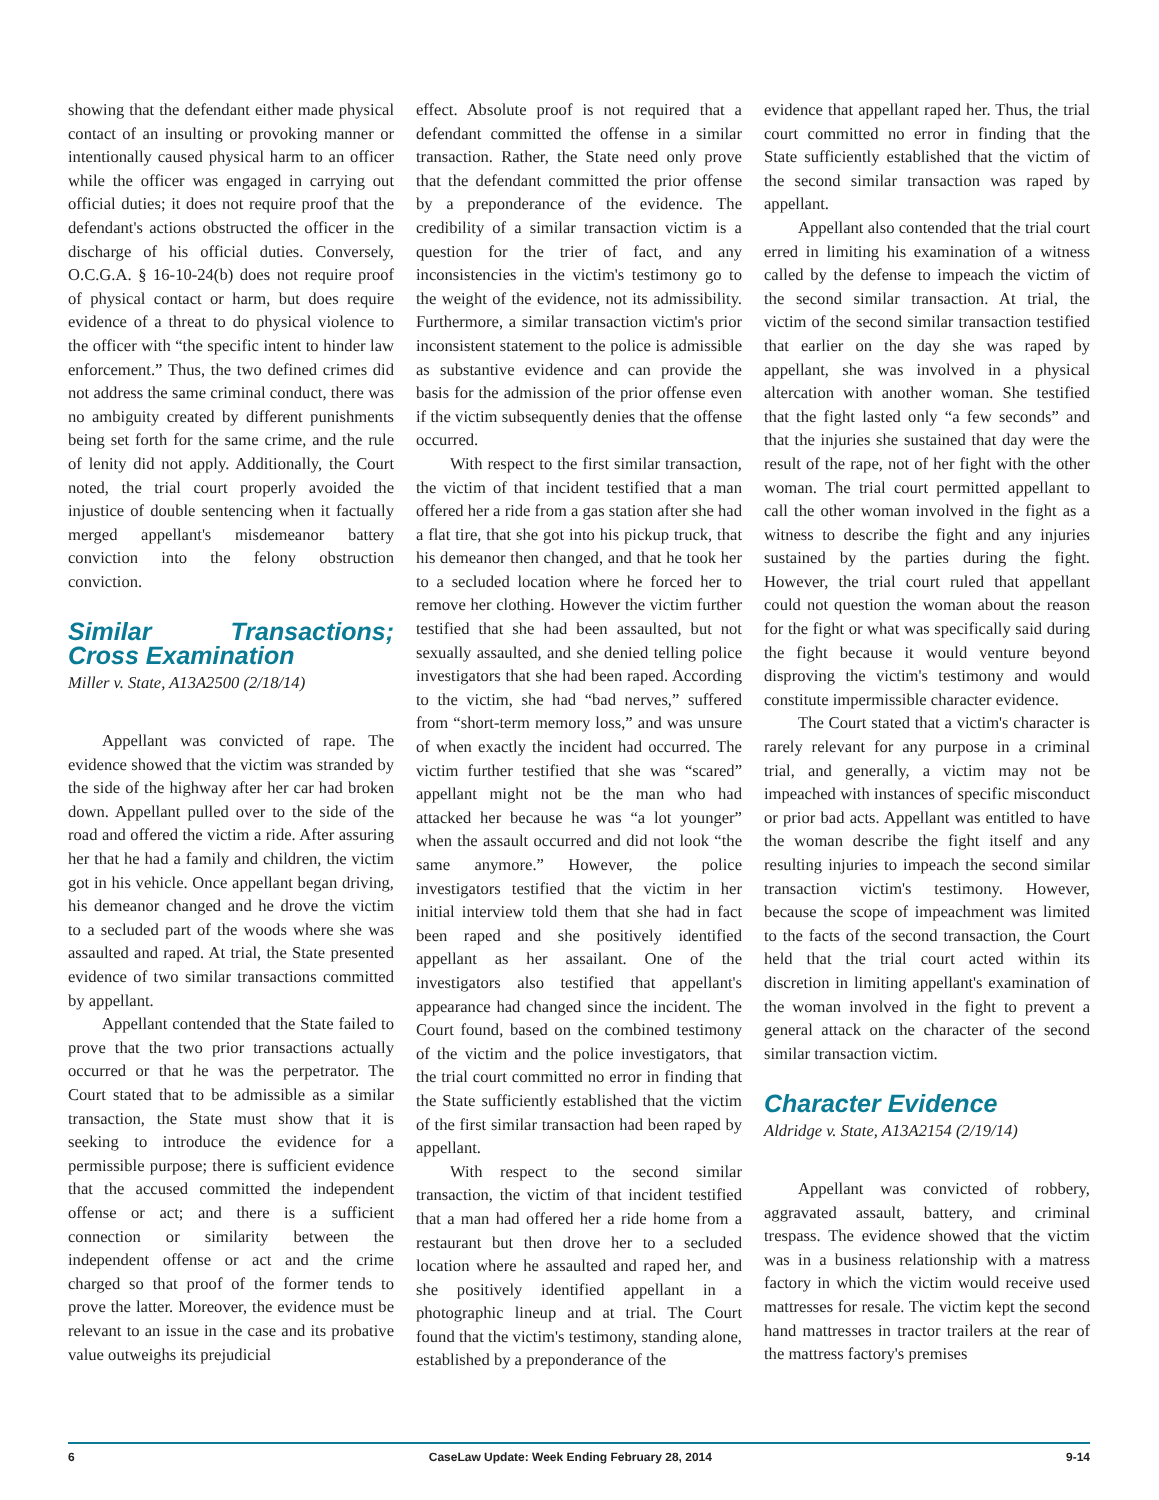showing that the defendant either made physical contact of an insulting or provoking manner or intentionally caused physical harm to an officer while the officer was engaged in carrying out official duties; it does not require proof that the defendant's actions obstructed the officer in the discharge of his official duties. Conversely, O.C.G.A. § 16-10-24(b) does not require proof of physical contact or harm, but does require evidence of a threat to do physical violence to the officer with “the specific intent to hinder law enforcement.” Thus, the two defined crimes did not address the same criminal conduct, there was no ambiguity created by different punishments being set forth for the same crime, and the rule of lenity did not apply. Additionally, the Court noted, the trial court properly avoided the injustice of double sentencing when it factually merged appellant's misdemeanor battery conviction into the felony obstruction conviction.
Similar Transactions; Cross Examination
Miller v. State, A13A2500 (2/18/14)
Appellant was convicted of rape. The evidence showed that the victim was stranded by the side of the highway after her car had broken down. Appellant pulled over to the side of the road and offered the victim a ride. After assuring her that he had a family and children, the victim got in his vehicle. Once appellant began driving, his demeanor changed and he drove the victim to a secluded part of the woods where she was assaulted and raped. At trial, the State presented evidence of two similar transactions committed by appellant.
Appellant contended that the State failed to prove that the two prior transactions actually occurred or that he was the perpetrator. The Court stated that to be admissible as a similar transaction, the State must show that it is seeking to introduce the evidence for a permissible purpose; there is sufficient evidence that the accused committed the independent offense or act; and there is a sufficient connection or similarity between the independent offense or act and the crime charged so that proof of the former tends to prove the latter. Moreover, the evidence must be relevant to an issue in the case and its probative value outweighs its prejudicial
effect. Absolute proof is not required that a defendant committed the offense in a similar transaction. Rather, the State need only prove that the defendant committed the prior offense by a preponderance of the evidence. The credibility of a similar transaction victim is a question for the trier of fact, and any inconsistencies in the victim's testimony go to the weight of the evidence, not its admissibility. Furthermore, a similar transaction victim's prior inconsistent statement to the police is admissible as substantive evidence and can provide the basis for the admission of the prior offense even if the victim subsequently denies that the offense occurred.
With respect to the first similar transaction, the victim of that incident testified that a man offered her a ride from a gas station after she had a flat tire, that she got into his pickup truck, that his demeanor then changed, and that he took her to a secluded location where he forced her to remove her clothing. However the victim further testified that she had been assaulted, but not sexually assaulted, and she denied telling police investigators that she had been raped. According to the victim, she had “bad nerves,” suffered from “short-term memory loss,” and was unsure of when exactly the incident had occurred. The victim further testified that she was “scared” appellant might not be the man who had attacked her because he was “a lot younger” when the assault occurred and did not look “the same anymore.” However, the police investigators testified that the victim in her initial interview told them that she had in fact been raped and she positively identified appellant as her assailant. One of the investigators also testified that appellant's appearance had changed since the incident. The Court found, based on the combined testimony of the victim and the police investigators, that the trial court committed no error in finding that the State sufficiently established that the victim of the first similar transaction had been raped by appellant.
With respect to the second similar transaction, the victim of that incident testified that a man had offered her a ride home from a restaurant but then drove her to a secluded location where he assaulted and raped her, and she positively identified appellant in a photographic lineup and at trial. The Court found that the victim's testimony, standing alone, established by a preponderance of the
evidence that appellant raped her. Thus, the trial court committed no error in finding that the State sufficiently established that the victim of the second similar transaction was raped by appellant.
Appellant also contended that the trial court erred in limiting his examination of a witness called by the defense to impeach the victim of the second similar transaction. At trial, the victim of the second similar transaction testified that earlier on the day she was raped by appellant, she was involved in a physical altercation with another woman. She testified that the fight lasted only “a few seconds” and that the injuries she sustained that day were the result of the rape, not of her fight with the other woman. The trial court permitted appellant to call the other woman involved in the fight as a witness to describe the fight and any injuries sustained by the parties during the fight. However, the trial court ruled that appellant could not question the woman about the reason for the fight or what was specifically said during the fight because it would venture beyond disproving the victim's testimony and would constitute impermissible character evidence.
The Court stated that a victim's character is rarely relevant for any purpose in a criminal trial, and generally, a victim may not be impeached with instances of specific misconduct or prior bad acts. Appellant was entitled to have the woman describe the fight itself and any resulting injuries to impeach the second similar transaction victim's testimony. However, because the scope of impeachment was limited to the facts of the second transaction, the Court held that the trial court acted within its discretion in limiting appellant's examination of the woman involved in the fight to prevent a general attack on the character of the second similar transaction victim.
Character Evidence
Aldridge v. State, A13A2154 (2/19/14)
Appellant was convicted of robbery, aggravated assault, battery, and criminal trespass. The evidence showed that the victim was in a business relationship with a matress factory in which the victim would receive used mattresses for resale. The victim kept the second hand mattresses in tractor trailers at the rear of the mattress factory's premises
6 CaseLaw Update: Week Ending February 28, 2014 9-14